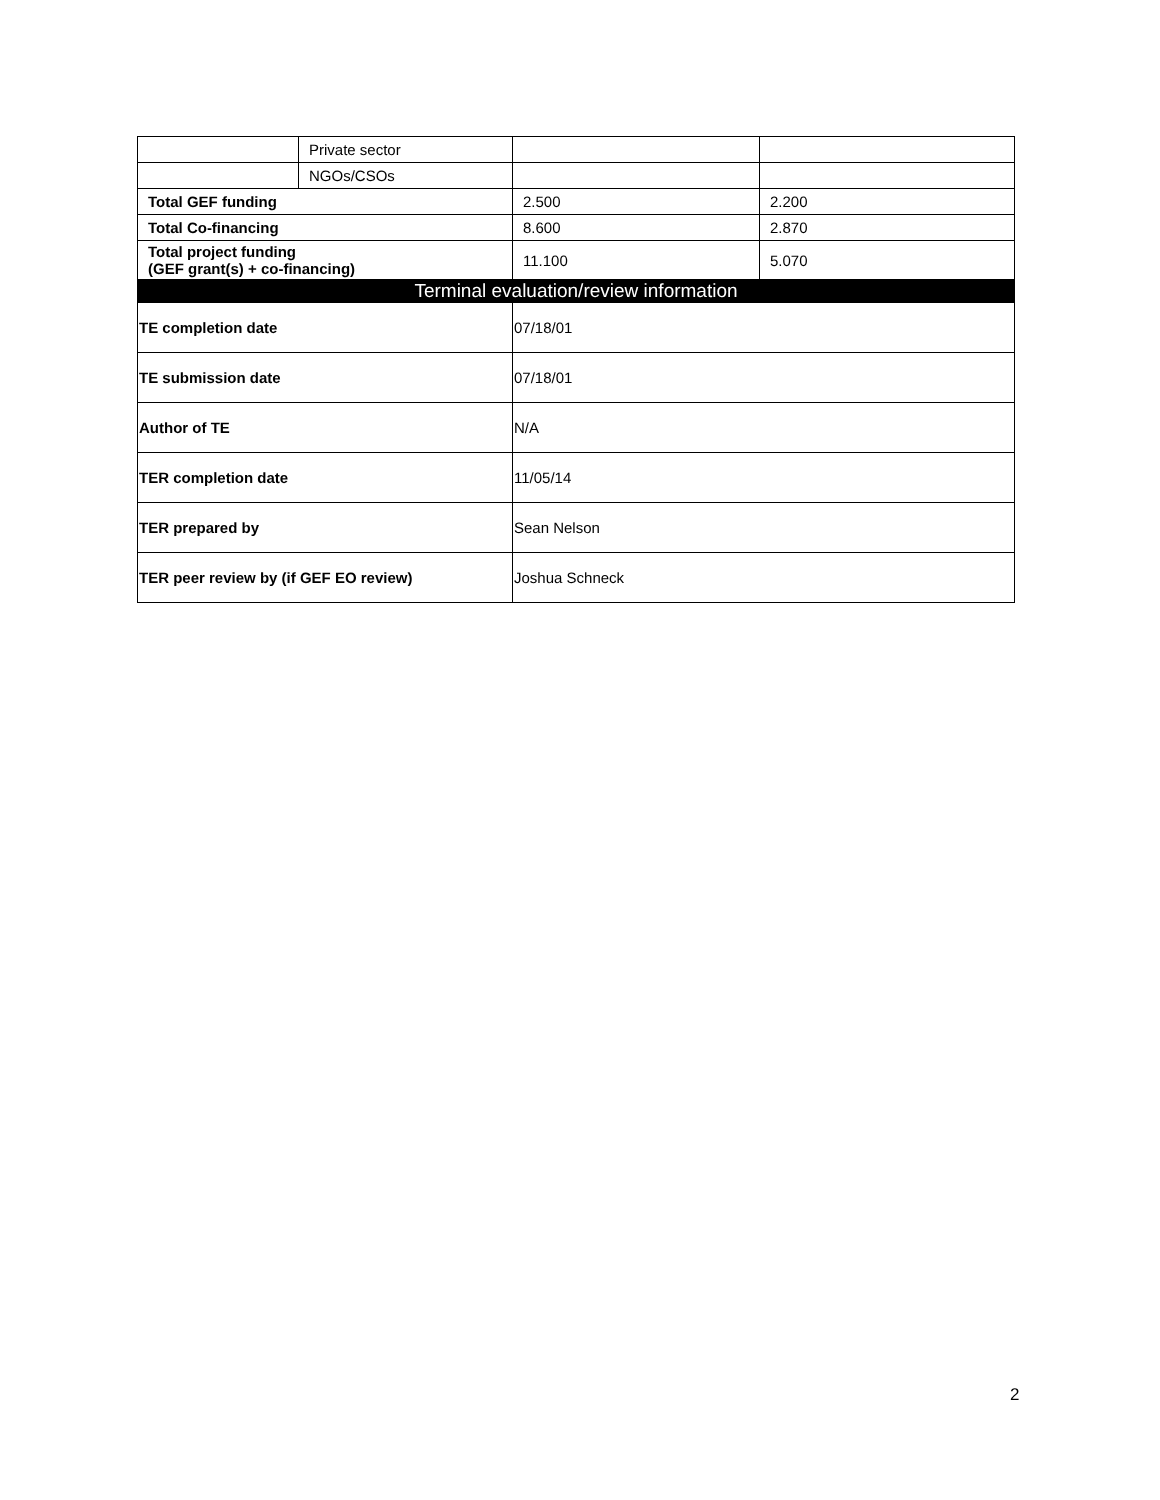| | Private sector | | |
| | NGOs/CSOs | | |
| Total GEF funding | | 2.500 | 2.200 |
| Total Co-financing | | 8.600 | 2.870 |
| Total project funding (GEF grant(s) + co-financing) | | 11.100 | 5.070 |
| Terminal evaluation/review information | | | |
| TE completion date | | 07/18/01 | |
| TE submission date | | 07/18/01 | |
| Author of TE | | N/A | |
| TER completion date | | 11/05/14 | |
| TER prepared by | | Sean Nelson | |
| TER peer review by (if GEF EO review) | | Joshua Schneck | |
2